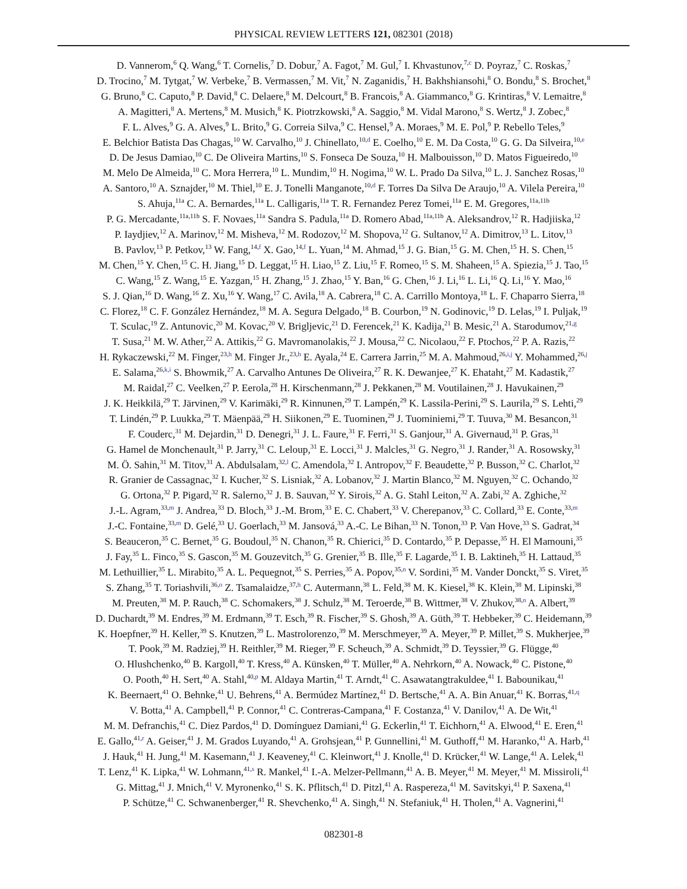PHYSICAL REVIEW LETTERS 121, 082301 (2018)
D. Vannerom,<sup>6</sup> Q. Wang,<sup>6</sup> T. Cornelis,<sup>7</sup> D. Dobur,<sup>7</sup> A. Fagot,<sup>7</sup> M. Gul,<sup>7</sup> I. Khvastunov,<sup>7,c</sup> D. Poyraz,<sup>7</sup> C. Roskas,<sup>7</sup>
D. Trocino,<sup>7</sup> M. Tytgat,<sup>7</sup> W. Verbeke,<sup>7</sup> B. Vermassen,<sup>7</sup> M. Vit,<sup>7</sup> N. Zaganidis,<sup>7</sup> H. Bakhshiansohi,<sup>8</sup> O. Bondu,<sup>8</sup> S. Brochet,<sup>8</sup>
G. Bruno,<sup>8</sup> C. Caputo,<sup>8</sup> P. David,<sup>8</sup> C. Delaere,<sup>8</sup> M. Delcourt,<sup>8</sup> B. Francois,<sup>8</sup> A. Giammanco,<sup>8</sup> G. Krintiras,<sup>8</sup> V. Lemaitre,<sup>8</sup>
A. Magitteri,<sup>8</sup> A. Mertens,<sup>8</sup> M. Musich,<sup>8</sup> K. Piotrzkowski,<sup>8</sup> A. Saggio,<sup>8</sup> M. Vidal Marono,<sup>8</sup> S. Wertz,<sup>8</sup> J. Zobec,<sup>8</sup>
F. L. Alves,<sup>9</sup> G. A. Alves,<sup>9</sup> L. Brito,<sup>9</sup> G. Correia Silva,<sup>9</sup> C. Hensel,<sup>9</sup> A. Moraes,<sup>9</sup> M. E. Pol,<sup>9</sup> P. Rebello Teles,<sup>9</sup>
E. Belchior Batista Das Chagas,<sup>10</sup> W. Carvalho,<sup>10</sup> J. Chinellato,<sup>10,d</sup> E. Coelho,<sup>10</sup> E. M. Da Costa,<sup>10</sup> G. G. Da Silveira,<sup>10,e</sup>
D. De Jesus Damiao,<sup>10</sup> C. De Oliveira Martins,<sup>10</sup> S. Fonseca De Souza,<sup>10</sup> H. Malbouisson,<sup>10</sup> D. Matos Figueiredo,<sup>10</sup>
M. Melo De Almeida,<sup>10</sup> C. Mora Herrera,<sup>10</sup> L. Mundim,<sup>10</sup> H. Nogima,<sup>10</sup> W. L. Prado Da Silva,<sup>10</sup> L. J. Sanchez Rosas,<sup>10</sup>
A. Santoro,<sup>10</sup> A. Sznajder,<sup>10</sup> M. Thiel,<sup>10</sup> E. J. Tonelli Manganote,<sup>10,d</sup> F. Torres Da Silva De Araujo,<sup>10</sup> A. Vilela Pereira,<sup>10</sup>
S. Ahuja,<sup>11a</sup> C. A. Bernardes,<sup>11a</sup> L. Calligaris,<sup>11a</sup> T. R. Fernandez Perez Tomei,<sup>11a</sup> E. M. Gregores,<sup>11a,11b</sup>
P. G. Mercadante,<sup>11a,11b</sup> S. F. Novaes,<sup>11a</sup> Sandra S. Padula,<sup>11a</sup> D. Romero Abad,<sup>11a,11b</sup> A. Aleksandrov,<sup>12</sup> R. Hadjiiska,<sup>12</sup>
P. Iaydjiev,<sup>12</sup> A. Marinov,<sup>12</sup> M. Misheva,<sup>12</sup> M. Rodozov,<sup>12</sup> M. Shopova,<sup>12</sup> G. Sultanov,<sup>12</sup> A. Dimitrov,<sup>13</sup> L. Litov,<sup>13</sup>
B. Pavlov,<sup>13</sup> P. Petkov,<sup>13</sup> W. Fang,<sup>14,f</sup> X. Gao,<sup>14,f</sup> L. Yuan,<sup>14</sup> M. Ahmad,<sup>15</sup> J. G. Bian,<sup>15</sup> G. M. Chen,<sup>15</sup> H. S. Chen,<sup>15</sup>
M. Chen,<sup>15</sup> Y. Chen,<sup>15</sup> C. H. Jiang,<sup>15</sup> D. Leggat,<sup>15</sup> H. Liao,<sup>15</sup> Z. Liu,<sup>15</sup> F. Romeo,<sup>15</sup> S. M. Shaheen,<sup>15</sup> A. Spiezia,<sup>15</sup> J. Tao,<sup>15</sup>
C. Wang,<sup>15</sup> Z. Wang,<sup>15</sup> E. Yazgan,<sup>15</sup> H. Zhang,<sup>15</sup> J. Zhao,<sup>15</sup> Y. Ban,<sup>16</sup> G. Chen,<sup>16</sup> J. Li,<sup>16</sup> L. Li,<sup>16</sup> Q. Li,<sup>16</sup> Y. Mao,<sup>16</sup>
S. J. Qian,<sup>16</sup> D. Wang,<sup>16</sup> Z. Xu,<sup>16</sup> Y. Wang,<sup>17</sup> C. Avila,<sup>18</sup> A. Cabrera,<sup>18</sup> C. A. Carrillo Montoya,<sup>18</sup> L. F. Chaparro Sierra,<sup>18</sup>
C. Florez,<sup>18</sup> C. F. González Hernández,<sup>18</sup> M. A. Segura Delgado,<sup>18</sup> B. Courbon,<sup>19</sup> N. Godinovic,<sup>19</sup> D. Lelas,<sup>19</sup> I. Puljak,<sup>19</sup>
T. Sculac,<sup>19</sup> Z. Antunovic,<sup>20</sup> M. Kovac,<sup>20</sup> V. Brigljevic,<sup>21</sup> D. Ferencek,<sup>21</sup> K. Kadija,<sup>21</sup> B. Mesic,<sup>21</sup> A. Starodumov,<sup>21,g</sup>
T. Susa,<sup>21</sup> M. W. Ather,<sup>22</sup> A. Attikis,<sup>22</sup> G. Mavromanolakis,<sup>22</sup> J. Mousa,<sup>22</sup> C. Nicolaou,<sup>22</sup> F. Ptochos,<sup>22</sup> P. A. Razis,<sup>22</sup>
H. Rykaczewski,<sup>22</sup> M. Finger,<sup>23,h</sup> M. Finger Jr.,<sup>23,h</sup> E. Ayala,<sup>24</sup> E. Carrera Jarrin,<sup>25</sup> M. A. Mahmoud,<sup>26,i,j</sup> Y. Mohammed,<sup>26,j</sup>
E. Salama,<sup>26,k,i</sup> S. Bhowmik,<sup>27</sup> A. Carvalho Antunes De Oliveira,<sup>27</sup> R. K. Dewanjee,<sup>27</sup> K. Ehataht,<sup>27</sup> M. Kadastik,<sup>27</sup>
M. Raidal,<sup>27</sup> C. Veelken,<sup>27</sup> P. Eerola,<sup>28</sup> H. Kirschenmann,<sup>28</sup> J. Pekkanen,<sup>28</sup> M. Voutilainen,<sup>28</sup> J. Havukainen,<sup>29</sup>
J. K. Heikkilä,<sup>29</sup> T. Järvinen,<sup>29</sup> V. Karimäki,<sup>29</sup> R. Kinnunen,<sup>29</sup> T. Lampén,<sup>29</sup> K. Lassila-Perini,<sup>29</sup> S. Laurila,<sup>29</sup> S. Lehti,<sup>29</sup>
T. Lindén,<sup>29</sup> P. Luukka,<sup>29</sup> T. Mäenpää,<sup>29</sup> H. Siikonen,<sup>29</sup> E. Tuominen,<sup>29</sup> J. Tuominiemi,<sup>29</sup> T. Tuuva,<sup>30</sup> M. Besancon,<sup>31</sup>
F. Couderc,<sup>31</sup> M. Dejardin,<sup>31</sup> D. Denegri,<sup>31</sup> J. L. Faure,<sup>31</sup> F. Ferri,<sup>31</sup> S. Ganjour,<sup>31</sup> A. Givernaud,<sup>31</sup> P. Gras,<sup>31</sup>
G. Hamel de Monchenault,<sup>31</sup> P. Jarry,<sup>31</sup> C. Leloup,<sup>31</sup> E. Locci,<sup>31</sup> J. Malcles,<sup>31</sup> G. Negro,<sup>31</sup> J. Rander,<sup>31</sup> A. Rosowsky,<sup>31</sup>
M. Ö. Sahin,<sup>31</sup> M. Titov,<sup>31</sup> A. Abdulsalam,<sup>32,l</sup> C. Amendola,<sup>32</sup> I. Antropov,<sup>32</sup> F. Beaudette,<sup>32</sup> P. Busson,<sup>32</sup> C. Charlot,<sup>32</sup>
R. Granier de Cassagnac,<sup>32</sup> I. Kucher,<sup>32</sup> S. Lisniak,<sup>32</sup> A. Lobanov,<sup>32</sup> J. Martin Blanco,<sup>32</sup> M. Nguyen,<sup>32</sup> C. Ochando,<sup>32</sup>
G. Ortona,<sup>32</sup> P. Pigard,<sup>32</sup> R. Salerno,<sup>32</sup> J. B. Sauvan,<sup>32</sup> Y. Sirois,<sup>32</sup> A. G. Stahl Leiton,<sup>32</sup> A. Zabi,<sup>32</sup> A. Zghiche,<sup>32</sup>
J.-L. Agram,<sup>33,m</sup> J. Andrea,<sup>33</sup> D. Bloch,<sup>33</sup> J.-M. Brom,<sup>33</sup> E. C. Chabert,<sup>33</sup> V. Cherepanov,<sup>33</sup> C. Collard,<sup>33</sup> E. Conte,<sup>33,m</sup>
J.-C. Fontaine,<sup>33,m</sup> D. Gelé,<sup>33</sup> U. Goerlach,<sup>33</sup> M. Jansová,<sup>33</sup> A.-C. Le Bihan,<sup>33</sup> N. Tonon,<sup>33</sup> P. Van Hove,<sup>33</sup> S. Gadrat,<sup>34</sup>
S. Beauceron,<sup>35</sup> C. Bernet,<sup>35</sup> G. Boudoul,<sup>35</sup> N. Chanon,<sup>35</sup> R. Chierici,<sup>35</sup> D. Contardo,<sup>35</sup> P. Depasse,<sup>35</sup> H. El Mamouni,<sup>35</sup>
J. Fay,<sup>35</sup> L. Finco,<sup>35</sup> S. Gascon,<sup>35</sup> M. Gouzevitch,<sup>35</sup> G. Grenier,<sup>35</sup> B. Ille,<sup>35</sup> F. Lagarde,<sup>35</sup> I. B. Laktineh,<sup>35</sup> H. Lattaud,<sup>35</sup>
M. Lethuillier,<sup>35</sup> L. Mirabito,<sup>35</sup> A. L. Pequegnot,<sup>35</sup> S. Perries,<sup>35</sup> A. Popov,<sup>35,n</sup> V. Sordini,<sup>35</sup> M. Vander Donckt,<sup>35</sup> S. Viret,<sup>35</sup>
S. Zhang,<sup>35</sup> T. Toriashvili,<sup>36,o</sup> Z. Tsamalaidze,<sup>37,h</sup> C. Autermann,<sup>38</sup> L. Feld,<sup>38</sup> M. K. Kiesel,<sup>38</sup> K. Klein,<sup>38</sup> M. Lipinski,<sup>38</sup>
M. Preuten,<sup>38</sup> M. P. Rauch,<sup>38</sup> C. Schomakers,<sup>38</sup> J. Schulz,<sup>38</sup> M. Teroerde,<sup>38</sup> B. Wittmer,<sup>38</sup> V. Zhukov,<sup>38,n</sup> A. Albert,<sup>39</sup>
D. Duchardt,<sup>39</sup> M. Endres,<sup>39</sup> M. Erdmann,<sup>39</sup> T. Esch,<sup>39</sup> R. Fischer,<sup>39</sup> S. Ghosh,<sup>39</sup> A. Güth,<sup>39</sup> T. Hebbeker,<sup>39</sup> C. Heidemann,<sup>39</sup>
K. Hoepfner,<sup>39</sup> H. Keller,<sup>39</sup> S. Knutzen,<sup>39</sup> L. Mastrolorenzo,<sup>39</sup> M. Merschmeyer,<sup>39</sup> A. Meyer,<sup>39</sup> P. Millet,<sup>39</sup> S. Mukherjee,<sup>39</sup>
T. Pook,<sup>39</sup> M. Radziej,<sup>39</sup> H. Reithler,<sup>39</sup> M. Rieger,<sup>39</sup> F. Scheuch,<sup>39</sup> A. Schmidt,<sup>39</sup> D. Teyssier,<sup>39</sup> G. Flügge,<sup>40</sup>
O. Hlushchenko,<sup>40</sup> B. Kargoll,<sup>40</sup> T. Kress,<sup>40</sup> A. Künsken,<sup>40</sup> T. Müller,<sup>40</sup> A. Nehrkorn,<sup>40</sup> A. Nowack,<sup>40</sup> C. Pistone,<sup>40</sup>
O. Pooth,<sup>40</sup> H. Sert,<sup>40</sup> A. Stahl,<sup>40,p</sup> M. Aldaya Martin,<sup>41</sup> T. Arndt,<sup>41</sup> C. Asawatangtrakuldee,<sup>41</sup> I. Babounikau,<sup>41</sup>
K. Beernaert,<sup>41</sup> O. Behnke,<sup>41</sup> U. Behrens,<sup>41</sup> A. Bermúdez Martínez,<sup>41</sup> D. Bertsche,<sup>41</sup> A. A. Bin Anuar,<sup>41</sup> K. Borras,<sup>41,q</sup>
V. Botta,<sup>41</sup> A. Campbell,<sup>41</sup> P. Connor,<sup>41</sup> C. Contreras-Campana,<sup>41</sup> F. Costanza,<sup>41</sup> V. Danilov,<sup>41</sup> A. De Wit,<sup>41</sup>
M. M. Defranchis,<sup>41</sup> C. Diez Pardos,<sup>41</sup> D. Domínguez Damiani,<sup>41</sup> G. Eckerlin,<sup>41</sup> T. Eichhorn,<sup>41</sup> A. Elwood,<sup>41</sup> E. Eren,<sup>41</sup>
E. Gallo,<sup>41,r</sup> A. Geiser,<sup>41</sup> J. M. Grados Luyando,<sup>41</sup> A. Grohsjean,<sup>41</sup> P. Gunnellini,<sup>41</sup> M. Guthoff,<sup>41</sup> M. Haranko,<sup>41</sup> A. Harb,<sup>41</sup>
J. Hauk,<sup>41</sup> H. Jung,<sup>41</sup> M. Kasemann,<sup>41</sup> J. Keaveney,<sup>41</sup> C. Kleinwort,<sup>41</sup> J. Knolle,<sup>41</sup> D. Krücker,<sup>41</sup> W. Lange,<sup>41</sup> A. Lelek,<sup>41</sup>
T. Lenz,<sup>41</sup> K. Lipka,<sup>41</sup> W. Lohmann,<sup>41,s</sup> R. Mankel,<sup>41</sup> I.-A. Melzer-Pellmann,<sup>41</sup> A. B. Meyer,<sup>41</sup> M. Meyer,<sup>41</sup> M. Missiroli,<sup>41</sup>
G. Mittag,<sup>41</sup> J. Mnich,<sup>41</sup> V. Myronenko,<sup>41</sup> S. K. Pflitsch,<sup>41</sup> D. Pitzl,<sup>41</sup> A. Raspereza,<sup>41</sup> M. Savitskyi,<sup>41</sup> P. Saxena,<sup>41</sup>
P. Schütze,<sup>41</sup> C. Schwanenberger,<sup>41</sup> R. Shevchenko,<sup>41</sup> A. Singh,<sup>41</sup> N. Stefaniuk,<sup>41</sup> H. Tholen,<sup>41</sup> A. Vagnerini,<sup>41</sup>
082301-8